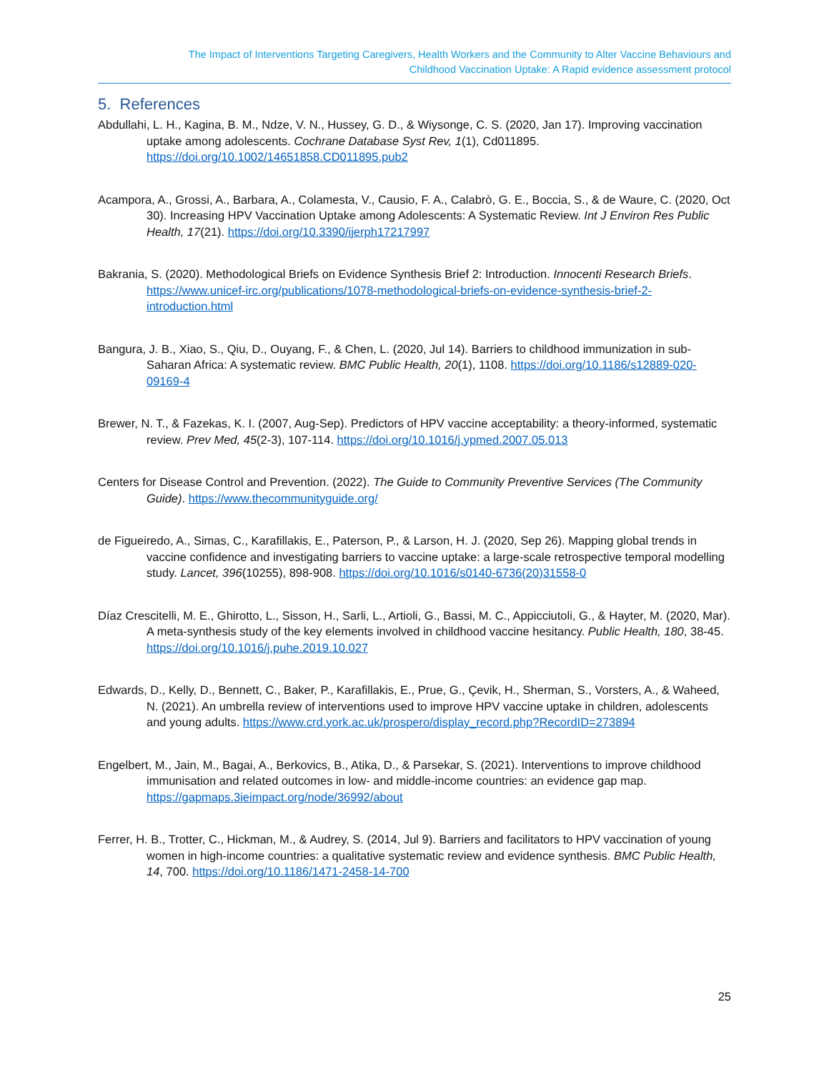The Impact of Interventions Targeting Caregivers, Health Workers and the Community to Alter Vaccine Behaviours and
Childhood Vaccination Uptake: A Rapid evidence assessment protocol
5. References
Abdullahi, L. H., Kagina, B. M., Ndze, V. N., Hussey, G. D., & Wiysonge, C. S. (2020, Jan 17). Improving vaccination uptake among adolescents. Cochrane Database Syst Rev, 1(1), Cd011895. https://doi.org/10.1002/14651858.CD011895.pub2
Acampora, A., Grossi, A., Barbara, A., Colamesta, V., Causio, F. A., Calabrò, G. E., Boccia, S., & de Waure, C. (2020, Oct 30). Increasing HPV Vaccination Uptake among Adolescents: A Systematic Review. Int J Environ Res Public Health, 17(21). https://doi.org/10.3390/ijerph17217997
Bakrania, S. (2020). Methodological Briefs on Evidence Synthesis Brief 2: Introduction. Innocenti Research Briefs. https://www.unicef-irc.org/publications/1078-methodological-briefs-on-evidence-synthesis-brief-2-introduction.html
Bangura, J. B., Xiao, S., Qiu, D., Ouyang, F., & Chen, L. (2020, Jul 14). Barriers to childhood immunization in sub-Saharan Africa: A systematic review. BMC Public Health, 20(1), 1108. https://doi.org/10.1186/s12889-020-09169-4
Brewer, N. T., & Fazekas, K. I. (2007, Aug-Sep). Predictors of HPV vaccine acceptability: a theory-informed, systematic review. Prev Med, 45(2-3), 107-114. https://doi.org/10.1016/j.ypmed.2007.05.013
Centers for Disease Control and Prevention. (2022). The Guide to Community Preventive Services (The Community Guide). https://www.thecommunityguide.org/
de Figueiredo, A., Simas, C., Karafillakis, E., Paterson, P., & Larson, H. J. (2020, Sep 26). Mapping global trends in vaccine confidence and investigating barriers to vaccine uptake: a large-scale retrospective temporal modelling study. Lancet, 396(10255), 898-908. https://doi.org/10.1016/s0140-6736(20)31558-0
Díaz Crescitelli, M. E., Ghirotto, L., Sisson, H., Sarli, L., Artioli, G., Bassi, M. C., Appicciutoli, G., & Hayter, M. (2020, Mar). A meta-synthesis study of the key elements involved in childhood vaccine hesitancy. Public Health, 180, 38-45. https://doi.org/10.1016/j.puhe.2019.10.027
Edwards, D., Kelly, D., Bennett, C., Baker, P., Karafillakis, E., Prue, G., Çevik, H., Sherman, S., Vorsters, A., & Waheed, N. (2021). An umbrella review of interventions used to improve HPV vaccine uptake in children, adolescents and young adults. https://www.crd.york.ac.uk/prospero/display_record.php?RecordID=273894
Engelbert, M., Jain, M., Bagai, A., Berkovics, B., Atika, D., & Parsekar, S. (2021). Interventions to improve childhood immunisation and related outcomes in low- and middle-income countries: an evidence gap map. https://gapmaps.3ieimpact.org/node/36992/about
Ferrer, H. B., Trotter, C., Hickman, M., & Audrey, S. (2014, Jul 9). Barriers and facilitators to HPV vaccination of young women in high-income countries: a qualitative systematic review and evidence synthesis. BMC Public Health, 14, 700. https://doi.org/10.1186/1471-2458-14-700
25